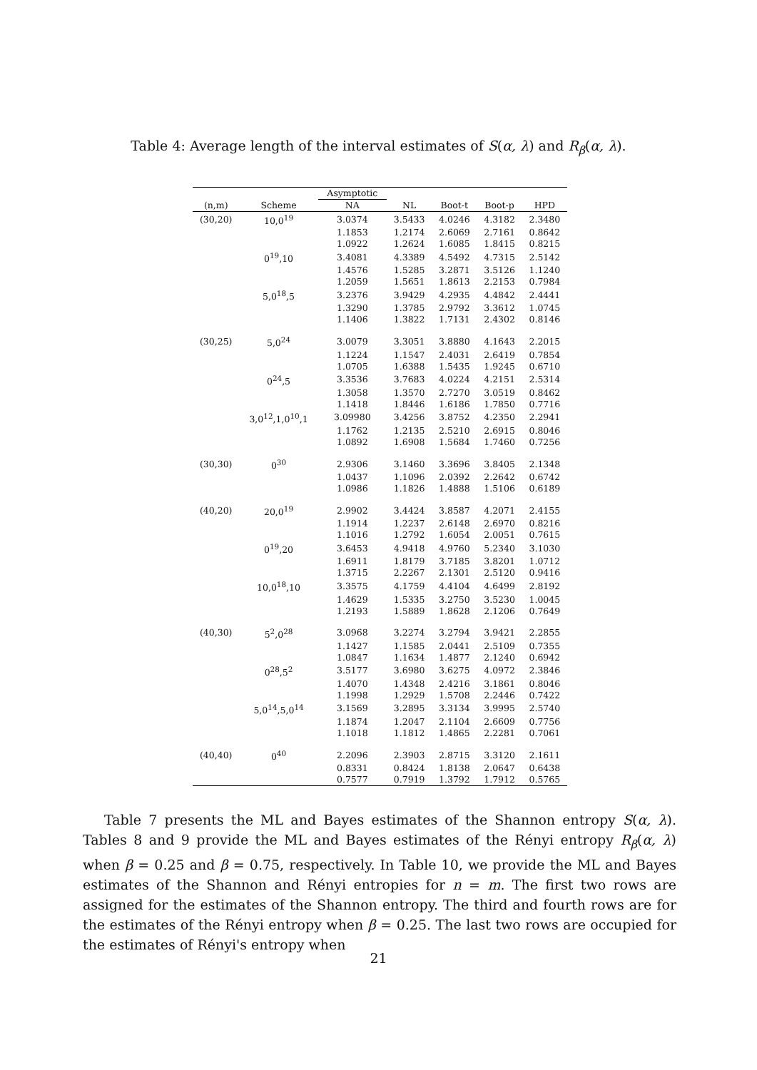Table 4: Average length of the interval estimates of S(α, λ) and R<sub>β</sub>(α, λ).
| | | Asymptotic | | | | |
| --- | --- | --- | --- | --- | --- | --- |
| (n,m) | Scheme | NA | NL | Boot-t | Boot-p | HPD |
| (30,20) | 10,0<sup>19</sup> | 3.0374 | 3.5433 | 4.0246 | 4.3182 | 2.3480 |
| | | 1.1853 | 1.2174 | 2.6069 | 2.7161 | 0.8642 |
| | | 1.0922 | 1.2624 | 1.6085 | 1.8415 | 0.8215 |
| | 0<sup>19</sup>,10 | 3.4081 | 4.3389 | 4.5492 | 4.7315 | 2.5142 |
| | | 1.4576 | 1.5285 | 3.2871 | 3.5126 | 1.1240 |
| | | 1.2059 | 1.5651 | 1.8613 | 2.2153 | 0.7984 |
| | 5,0<sup>18</sup>,5 | 3.2376 | 3.9429 | 4.2935 | 4.4842 | 2.4441 |
| | | 1.3290 | 1.3785 | 2.9792 | 3.3612 | 1.0745 |
| | | 1.1406 | 1.3822 | 1.7131 | 2.4302 | 0.8146 |
| (30,25) | 5,0<sup>24</sup> | 3.0079 | 3.3051 | 3.8880 | 4.1643 | 2.2015 |
| | | 1.1224 | 1.1547 | 2.4031 | 2.6419 | 0.7854 |
| | | 1.0705 | 1.6388 | 1.5435 | 1.9245 | 0.6710 |
| | 0<sup>24</sup>,5 | 3.3536 | 3.7683 | 4.0224 | 4.2151 | 2.5314 |
| | | 1.3058 | 1.3570 | 2.7270 | 3.0519 | 0.8462 |
| | | 1.1418 | 1.8446 | 1.6186 | 1.7850 | 0.7716 |
| | 3,0<sup>12</sup>,1,0<sup>10</sup>,1 | 3.09980 | 3.4256 | 3.8752 | 4.2350 | 2.2941 |
| | | 1.1762 | 1.2135 | 2.5210 | 2.6915 | 0.8046 |
| | | 1.0892 | 1.6908 | 1.5684 | 1.7460 | 0.7256 |
| (30,30) | 0<sup>30</sup> | 2.9306 | 3.1460 | 3.3696 | 3.8405 | 2.1348 |
| | | 1.0437 | 1.1096 | 2.0392 | 2.2642 | 0.6742 |
| | | 1.0986 | 1.1826 | 1.4888 | 1.5106 | 0.6189 |
| (40,20) | 20,0<sup>19</sup> | 2.9902 | 3.4424 | 3.8587 | 4.2071 | 2.4155 |
| | | 1.1914 | 1.2237 | 2.6148 | 2.6970 | 0.8216 |
| | | 1.1016 | 1.2792 | 1.6054 | 2.0051 | 0.7615 |
| | 0<sup>19</sup>,20 | 3.6453 | 4.9418 | 4.9760 | 5.2340 | 3.1030 |
| | | 1.6911 | 1.8179 | 3.7185 | 3.8201 | 1.0712 |
| | | 1.3715 | 2.2267 | 2.1301 | 2.5120 | 0.9416 |
| | 10,0<sup>18</sup>,10 | 3.3575 | 4.1759 | 4.4104 | 4.6499 | 2.8192 |
| | | 1.4629 | 1.5335 | 3.2750 | 3.5230 | 1.0045 |
| | | 1.2193 | 1.5889 | 1.8628 | 2.1206 | 0.7649 |
| (40,30) | 5<sup>2</sup>,0<sup>28</sup> | 3.0968 | 3.2274 | 3.2794 | 3.9421 | 2.2855 |
| | | 1.1427 | 1.1585 | 2.0441 | 2.5109 | 0.7355 |
| | | 1.0847 | 1.1634 | 1.4877 | 2.1240 | 0.6942 |
| | 0<sup>28</sup>,5<sup>2</sup> | 3.5177 | 3.6980 | 3.6275 | 4.0972 | 2.3846 |
| | | 1.4070 | 1.4348 | 2.4216 | 3.1861 | 0.8046 |
| | | 1.1998 | 1.2929 | 1.5708 | 2.2446 | 0.7422 |
| | 5,0<sup>14</sup>,5,0<sup>14</sup> | 3.1569 | 3.2895 | 3.3134 | 3.9995 | 2.5740 |
| | | 1.1874 | 1.2047 | 2.1104 | 2.6609 | 0.7756 |
| | | 1.1018 | 1.1812 | 1.4865 | 2.2281 | 0.7061 |
| (40,40) | 0<sup>40</sup> | 2.2096 | 2.3903 | 2.8715 | 3.3120 | 2.1611 |
| | | 0.8331 | 0.8424 | 1.8138 | 2.0647 | 0.6438 |
| | | 0.7577 | 0.7919 | 1.3792 | 1.7912 | 0.5765 |
Table 7 presents the ML and Bayes estimates of the Shannon entropy S(α, λ). Tables 8 and 9 provide the ML and Bayes estimates of the Rényi entropy R<sub>β</sub>(α, λ) when β = 0.25 and β = 0.75, respectively. In Table 10, we provide the ML and Bayes estimates of the Shannon and Rényi entropies for n = m. The first two rows are assigned for the estimates of the Shannon entropy. The third and fourth rows are for the estimates of the Rényi entropy when β = 0.25. The last two rows are occupied for the estimates of Rényi's entropy when
21